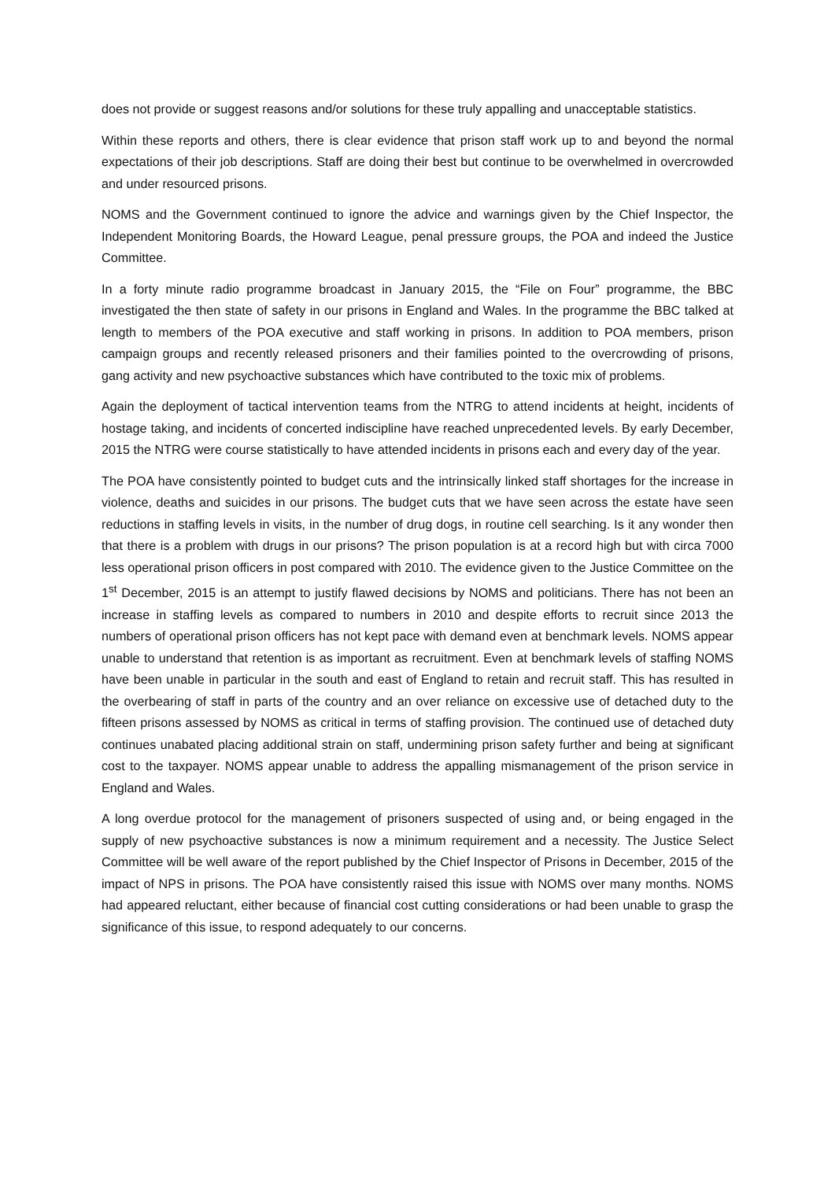does not provide or suggest reasons and/or solutions for these truly appalling and unacceptable statistics.
Within these reports and others, there is clear evidence that prison staff work up to and beyond the normal expectations of their job descriptions. Staff are doing their best but continue to be overwhelmed in overcrowded and under resourced prisons.
NOMS and the Government continued to ignore the advice and warnings given by the Chief Inspector, the Independent Monitoring Boards, the Howard League, penal pressure groups, the POA and indeed the Justice Committee.
In a forty minute radio programme broadcast in January 2015, the “File on Four” programme, the BBC investigated the then state of safety in our prisons in England and Wales. In the programme the BBC talked at length to members of the POA executive and staff working in prisons. In addition to POA members, prison campaign groups and recently released prisoners and their families pointed to the overcrowding of prisons, gang activity and new psychoactive substances which have contributed to the toxic mix of problems.
Again the deployment of tactical intervention teams from the NTRG to attend incidents at height, incidents of hostage taking, and incidents of concerted indiscipline have reached unprecedented levels. By early December, 2015 the NTRG were course statistically to have attended incidents in prisons each and every day of the year.
The POA have consistently pointed to budget cuts and the intrinsically linked staff shortages for the increase in violence, deaths and suicides in our prisons. The budget cuts that we have seen across the estate have seen reductions in staffing levels in visits, in the number of drug dogs, in routine cell searching. Is it any wonder then that there is a problem with drugs in our prisons? The prison population is at a record high but with circa 7000 less operational prison officers in post compared with 2010. The evidence given to the Justice Committee on the 1<sup>st</sup> December, 2015 is an attempt to justify flawed decisions by NOMS and politicians. There has not been an increase in staffing levels as compared to numbers in 2010 and despite efforts to recruit since 2013 the numbers of operational prison officers has not kept pace with demand even at benchmark levels. NOMS appear unable to understand that retention is as important as recruitment. Even at benchmark levels of staffing NOMS have been unable in particular in the south and east of England to retain and recruit staff. This has resulted in the overbearing of staff in parts of the country and an over reliance on excessive use of detached duty to the fifteen prisons assessed by NOMS as critical in terms of staffing provision. The continued use of detached duty continues unabated placing additional strain on staff, undermining prison safety further and being at significant cost to the taxpayer. NOMS appear unable to address the appalling mismanagement of the prison service in England and Wales.
A long overdue protocol for the management of prisoners suspected of using and, or being engaged in the supply of new psychoactive substances is now a minimum requirement and a necessity. The Justice Select Committee will be well aware of the report published by the Chief Inspector of Prisons in December, 2015 of the impact of NPS in prisons. The POA have consistently raised this issue with NOMS over many months. NOMS had appeared reluctant, either because of financial cost cutting considerations or had been unable to grasp the significance of this issue, to respond adequately to our concerns.